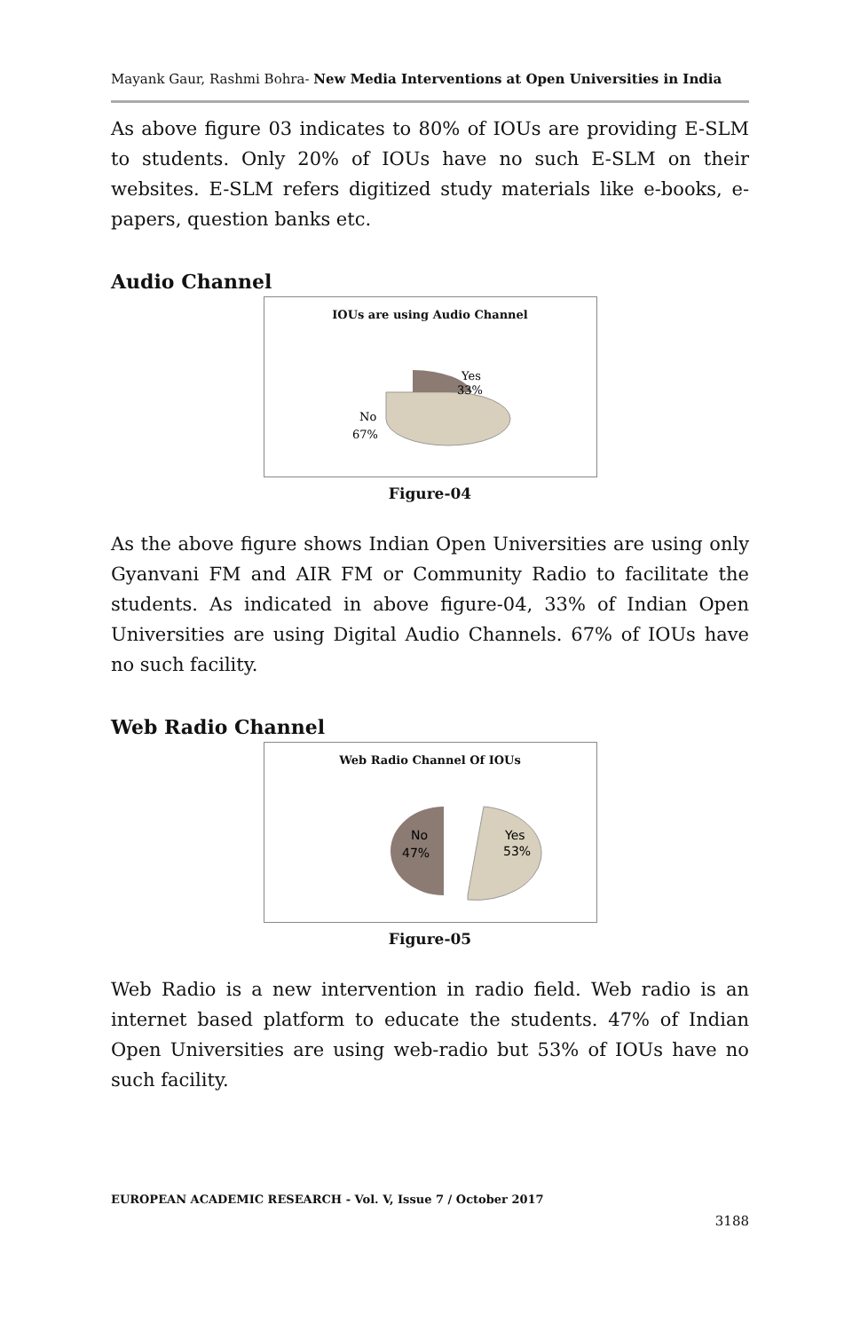Mayank Gaur, Rashmi Bohra- New Media Interventions at Open Universities in India
As above figure 03 indicates to 80% of IOUs are providing E-SLM to students. Only 20% of IOUs have no such E-SLM on their websites. E-SLM refers digitized study materials like e-books, e-papers, question banks etc.
Audio Channel
IOUs are using Audio Channel
Yes
33%
No
67%
Figure-04
As the above figure shows Indian Open Universities are using only Gyanvani FM and AIR FM or Community Radio to facilitate the students. As indicated in above figure-04, 33% of Indian Open Universities are using Digital Audio Channels. 67% of IOUs have no such facility.
Web Radio Channel
Web Radio Channel Of IOUs
No
47%
Yes
53%
Figure-05
Web Radio is a new intervention in radio field. Web radio is an internet based platform to educate the students. 47% of Indian Open Universities are using web-radio but 53% of IOUs have no such facility.
EUROPEAN ACADEMIC RESEARCH - Vol. V, Issue 7 / October 2017
3188